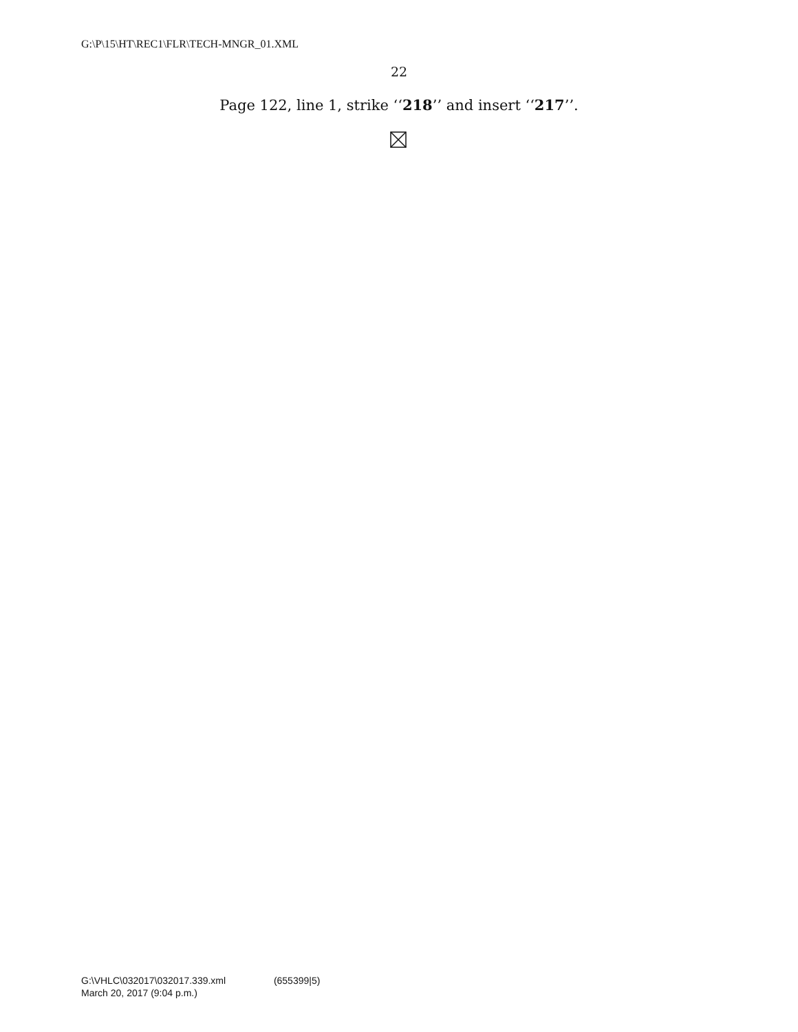G:\P\15\HT\REC1\FLR\TECH-MNGR_01.XML
22
Page 122, line 1, strike ‘‘218’’ and insert ‘‘217’’.
G:\VHLC\032017\032017.339.xml (655399|5)
March 20, 2017 (9:04 p.m.)